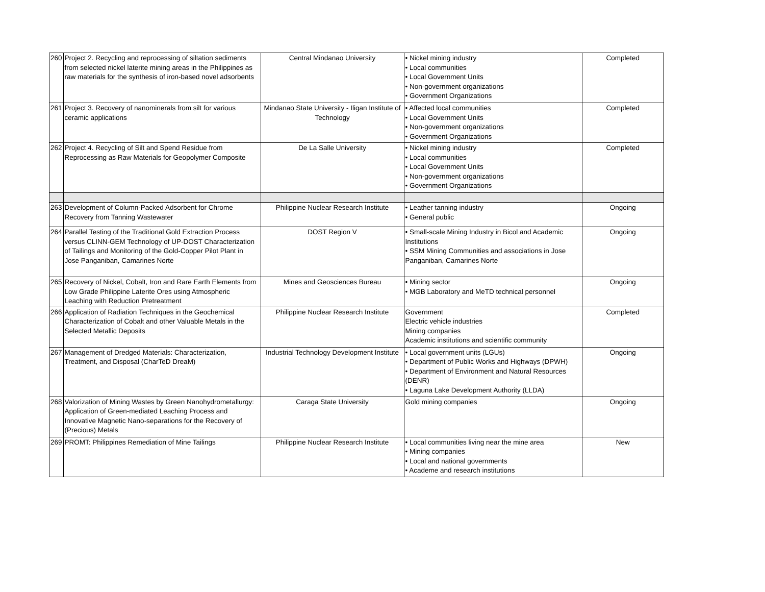| 260 | Project 2. Recycling and reprocessing of siltation sediments from selected nickel laterite mining areas in the Philippines as raw materials for the synthesis of iron-based novel adsorbents | Central Mindanao University | • Nickel mining industry • Local communities • Local Government Units • Non-government organizations • Government Organizations | Completed |
| 261 | Project 3. Recovery of nanominerals from silt for various ceramic applications | Mindanao State University - Iligan Institute of Technology | • Affected local communities • Local Government Units • Non-government organizations • Government Organizations | Completed |
| 262 | Project 4. Recycling of Silt and Spend Residue from Reprocessing as Raw Materials for Geopolymer Composite | De La Salle University | • Nickel mining industry • Local communities • Local Government Units • Non-government organizations • Government Organizations | Completed |
| 263 | Development of Column-Packed Adsorbent for Chrome Recovery from Tanning Wastewater | Philippine Nuclear Research Institute | • Leather tanning industry • General public | Ongoing |
| 264 | Parallel Testing of the Traditional Gold Extraction Process versus CLINN-GEM Technology of UP-DOST Characterization of Tailings and Monitoring of the Gold-Copper Pilot Plant in Jose Panganiban, Camarines Norte | DOST Region V | • Small-scale Mining Industry in Bicol and Academic Institutions • SSM Mining Communities and associations in Jose Panganiban, Camarines Norte | Ongoing |
| 265 | Recovery of Nickel, Cobalt, Iron and Rare Earth Elements from Low Grade Philippine Laterite Ores using Atmospheric Leaching with Reduction Pretreatment | Mines and Geosciences Bureau | • Mining sector • MGB Laboratory and MeTD technical personnel | Ongoing |
| 266 | Application of Radiation Techniques in the Geochemical Characterization of Cobalt and other Valuable Metals in the Selected Metallic Deposits | Philippine Nuclear Research Institute | Government Electric vehicle industries Mining companies Academic institutions and scientific community | Completed |
| 267 | Management of Dredged Materials: Characterization, Treatment, and Disposal (CharTeD DreaM) | Industrial Technology Development Institute | • Local government units (LGUs) • Department of Public Works and Highways (DPWH) • Department of Environment and Natural Resources (DENR) • Laguna Lake Development Authority (LLDA) | Ongoing |
| 268 | Valorization of Mining Wastes by Green Nanohydrometallurgy: Application of Green-mediated Leaching Process and Innovative Magnetic Nano-separations for the Recovery of (Precious) Metals | Caraga State University | Gold mining companies | Ongoing |
| 269 | PROMT: Philippines Remediation of Mine Tailings | Philippine Nuclear Research Institute | • Local communities living near the mine area • Mining companies • Local and national governments • Academe and research institutions | New |